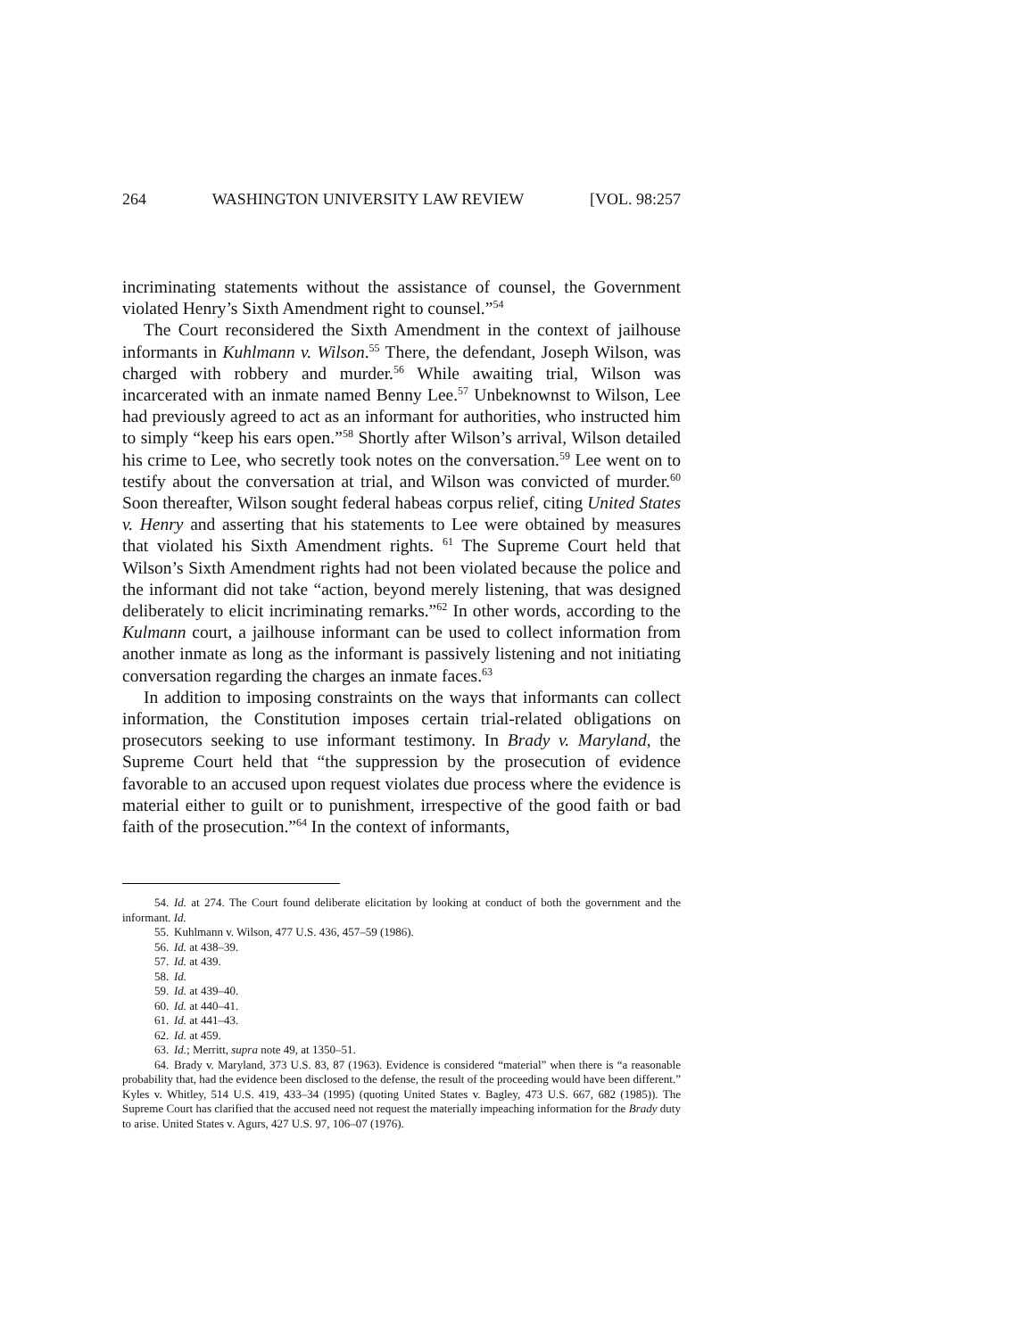264 WASHINGTON UNIVERSITY LAW REVIEW [VOL. 98:257
incriminating statements without the assistance of counsel, the Government violated Henry’s Sixth Amendment right to counsel.”<sup>54</sup>
The Court reconsidered the Sixth Amendment in the context of jailhouse informants in Kuhlmann v. Wilson.<sup>55</sup> There, the defendant, Joseph Wilson, was charged with robbery and murder.<sup>56</sup> While awaiting trial, Wilson was incarcerated with an inmate named Benny Lee.<sup>57</sup> Unbeknownst to Wilson, Lee had previously agreed to act as an informant for authorities, who instructed him to simply “keep his ears open.”<sup>58</sup> Shortly after Wilson’s arrival, Wilson detailed his crime to Lee, who secretly took notes on the conversation.<sup>59</sup> Lee went on to testify about the conversation at trial, and Wilson was convicted of murder.<sup>60</sup> Soon thereafter, Wilson sought federal habeas corpus relief, citing United States v. Henry and asserting that his statements to Lee were obtained by measures that violated his Sixth Amendment rights. <sup>61</sup> The Supreme Court held that Wilson’s Sixth Amendment rights had not been violated because the police and the informant did not take “action, beyond merely listening, that was designed deliberately to elicit incriminating remarks.”<sup>62</sup> In other words, according to the Kulmann court, a jailhouse informant can be used to collect information from another inmate as long as the informant is passively listening and not initiating conversation regarding the charges an inmate faces.<sup>63</sup>
In addition to imposing constraints on the ways that informants can collect information, the Constitution imposes certain trial-related obligations on prosecutors seeking to use informant testimony. In Brady v. Maryland, the Supreme Court held that “the suppression by the prosecution of evidence favorable to an accused upon request violates due process where the evidence is material either to guilt or to punishment, irrespective of the good faith or bad faith of the prosecution.”<sup>64</sup> In the context of informants,
54. Id. at 274. The Court found deliberate elicitation by looking at conduct of both the government and the informant. Id.
55. Kuhlmann v. Wilson, 477 U.S. 436, 457–59 (1986).
56. Id. at 438–39.
57. Id. at 439.
58. Id.
59. Id. at 439–40.
60. Id. at 440–41.
61. Id. at 441–43.
62. Id. at 459.
63. Id.; Merritt, supra note 49, at 1350–51.
64. Brady v. Maryland, 373 U.S. 83, 87 (1963). Evidence is considered “material” when there is “a reasonable probability that, had the evidence been disclosed to the defense, the result of the proceeding would have been different.” Kyles v. Whitley, 514 U.S. 419, 433–34 (1995) (quoting United States v. Bagley, 473 U.S. 667, 682 (1985)). The Supreme Court has clarified that the accused need not request the materially impeaching information for the Brady duty to arise. United States v. Agurs, 427 U.S. 97, 106–07 (1976).